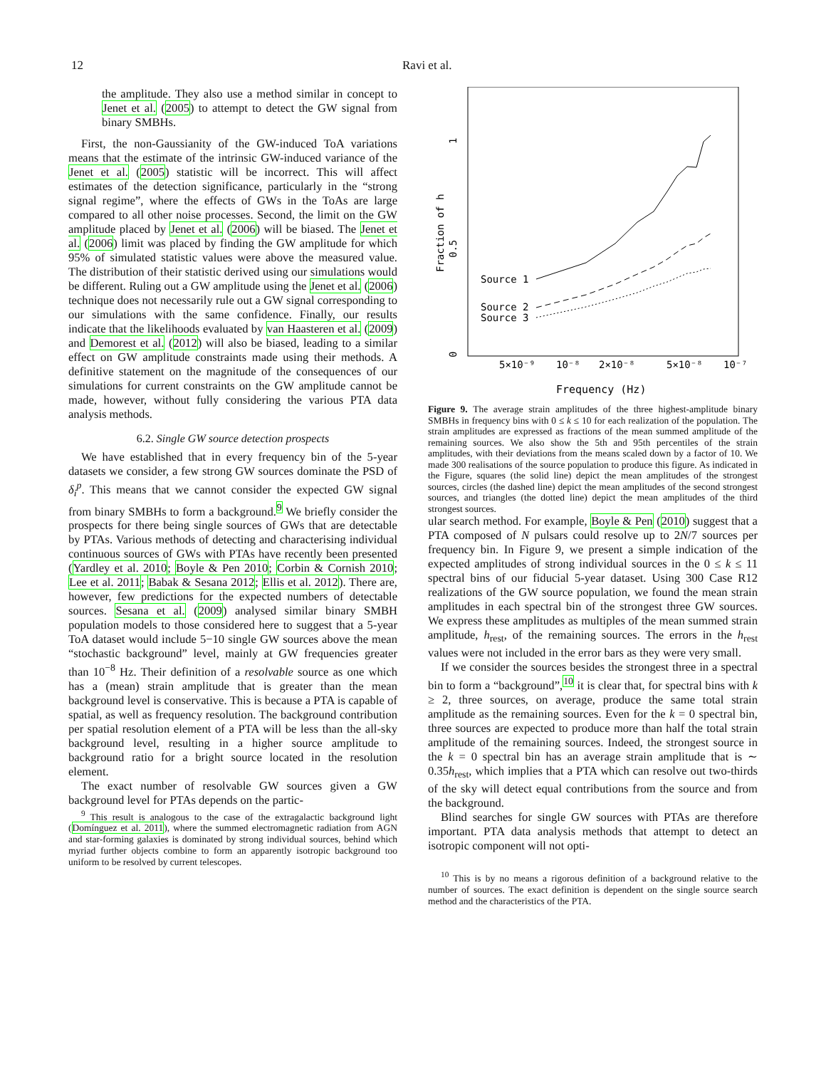12 Ravi et al.
the amplitude. They also use a method similar in concept to Jenet et al. (2005) to attempt to detect the GW signal from binary SMBHs.
First, the non-Gaussianity of the GW-induced ToA variations means that the estimate of the intrinsic GW-induced variance of the Jenet et al. (2005) statistic will be incorrect. This will affect estimates of the detection significance, particularly in the “strong signal regime”, where the effects of GWs in the ToAs are large compared to all other noise processes. Second, the limit on the GW amplitude placed by Jenet et al. (2006) will be biased. The Jenet et al. (2006) limit was placed by finding the GW amplitude for which 95% of simulated statistic values were above the measured value. The distribution of their statistic derived using our simulations would be different. Ruling out a GW amplitude using the Jenet et al. (2006) technique does not necessarily rule out a GW signal corresponding to our simulations with the same confidence. Finally, our results indicate that the likelihoods evaluated by van Haasteren et al. (2009) and Demorest et al. (2012) will also be biased, leading to a similar effect on GW amplitude constraints made using their methods. A definitive statement on the magnitude of the consequences of our simulations for current constraints on the GW amplitude cannot be made, however, without fully considering the various PTA data analysis methods.
6.2. Single GW source detection prospects
We have established that in every frequency bin of the 5-year datasets we consider, a few strong GW sources dominate the PSD of δ<sub>i</sub><sup>p</sup>. This means that we cannot consider the expected GW signal from binary SMBHs to form a background.<sup>9</sup> We briefly consider the prospects for there being single sources of GWs that are detectable by PTAs. Various methods of detecting and characterising individual continuous sources of GWs with PTAs have recently been presented (Yardley et al. 2010; Boyle & Pen 2010; Corbin & Cornish 2010; Lee et al. 2011; Babak & Sesana 2012; Ellis et al. 2012). There are, however, few predictions for the expected numbers of detectable sources. Sesana et al. (2009) analysed similar binary SMBH population models to those considered here to suggest that a 5-year ToA dataset would include 5−10 single GW sources above the mean “stochastic background” level, mainly at GW frequencies greater than 10<sup>−8</sup> Hz. Their definition of a resolvable source as one which has a (mean) strain amplitude that is greater than the mean background level is conservative. This is because a PTA is capable of spatial, as well as frequency resolution. The background contribution per spatial resolution element of a PTA will be less than the all-sky background level, resulting in a higher source amplitude to background ratio for a bright source located in the resolution element.
The exact number of resolvable GW sources given a GW background level for PTAs depends on the partic-
<sup>9</sup> This result is analogous to the case of the extragalactic background light (Domínguez et al. 2011), where the summed electromagnetic radiation from AGN and star-forming galaxies is dominated by strong individual sources, behind which myriad further objects combine to form an apparently isotropic background too uniform to be resolved by current telescopes.
0
0.5
1
Fraction of h
5×10⁻⁹
10⁻⁸
2×10⁻⁸
5×10⁻⁸
10⁻⁷
Frequency (Hz)
Source 1
Source 2
Source 3
Figure 9. The average strain amplitudes of the three highest-amplitude binary SMBHs in frequency bins with 0 ≤ k ≤ 10 for each realization of the population. The strain amplitudes are expressed as fractions of the mean summed amplitude of the remaining sources. We also show the 5th and 95th percentiles of the strain amplitudes, with their deviations from the means scaled down by a factor of 10. We made 300 realisations of the source population to produce this figure. As indicated in the Figure, squares (the solid line) depict the mean amplitudes of the strongest sources, circles (the dashed line) depict the mean amplitudes of the second strongest sources, and triangles (the dotted line) depict the mean amplitudes of the third strongest sources.
ular search method. For example, Boyle & Pen (2010) suggest that a PTA composed of N pulsars could resolve up to 2N/7 sources per frequency bin. In Figure 9, we present a simple indication of the expected amplitudes of strong individual sources in the 0 ≤ k ≤ 11 spectral bins of our fiducial 5-year dataset. Using 300 Case R12 realizations of the GW source population, we found the mean strain amplitudes in each spectral bin of the strongest three GW sources. We express these amplitudes as multiples of the mean summed strain amplitude, h<sub>rest</sub>, of the remaining sources. The errors in the h<sub>rest</sub> values were not included in the error bars as they were very small.
If we consider the sources besides the strongest three in a spectral bin to form a “background”,<sup>10</sup> it is clear that, for spectral bins with k ≥ 2, three sources, on average, produce the same total strain amplitude as the remaining sources. Even for the k = 0 spectral bin, three sources are expected to produce more than half the total strain amplitude of the remaining sources. Indeed, the strongest source in the k = 0 spectral bin has an average strain amplitude that is ∼ 0.35h<sub>rest</sub>, which implies that a PTA which can resolve out two-thirds of the sky will detect equal contributions from the source and from the background.
Blind searches for single GW sources with PTAs are therefore important. PTA data analysis methods that attempt to detect an isotropic component will not opti-
<sup>10</sup> This is by no means a rigorous definition of a background relative to the number of sources. The exact definition is dependent on the single source search method and the characteristics of the PTA.